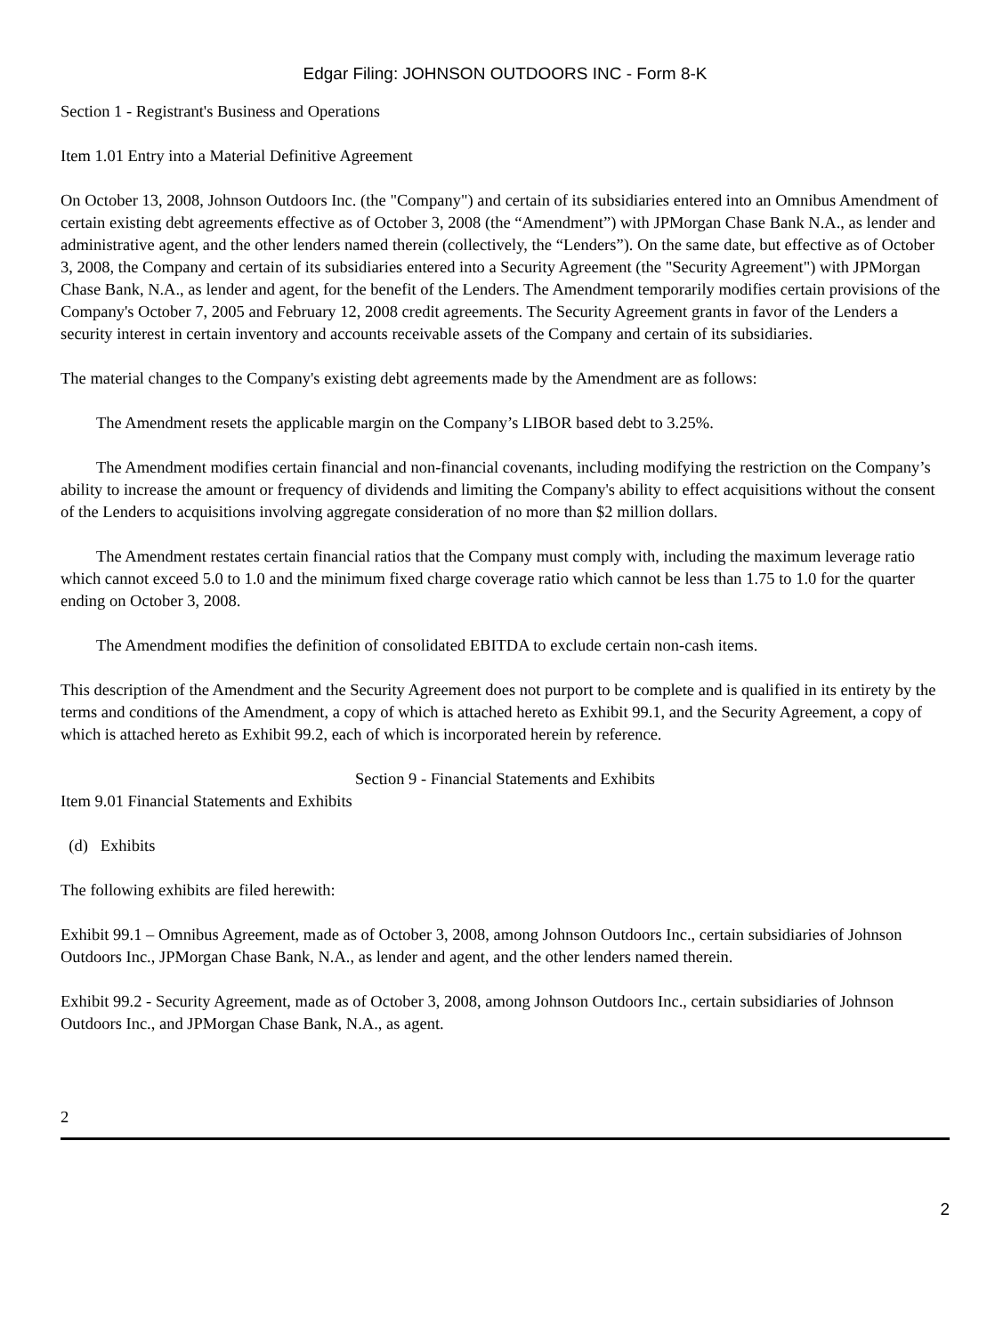Edgar Filing: JOHNSON OUTDOORS INC - Form 8-K
Section 1 - Registrant's Business and Operations
Item 1.01 Entry into a Material Definitive Agreement
On October 13, 2008, Johnson Outdoors Inc. (the "Company") and certain of its subsidiaries entered into an Omnibus Amendment of certain existing debt agreements effective as of October 3, 2008 (the “Amendment”) with JPMorgan Chase Bank N.A., as lender and administrative agent, and the other lenders named therein (collectively, the “Lenders”). On the same date, but effective as of October 3, 2008, the Company and certain of its subsidiaries entered into a Security Agreement (the "Security Agreement") with JPMorgan Chase Bank, N.A., as lender and agent, for the benefit of the Lenders. The Amendment temporarily modifies certain provisions of the Company's October 7, 2005 and February 12, 2008 credit agreements. The Security Agreement grants in favor of the Lenders a security interest in certain inventory and accounts receivable assets of the Company and certain of its subsidiaries.
The material changes to the Company's existing debt agreements made by the Amendment are as follows:
The Amendment resets the applicable margin on the Company’s LIBOR based debt to 3.25%.
The Amendment modifies certain financial and non-financial covenants, including modifying the restriction on the Company’s ability to increase the amount or frequency of dividends and limiting the Company's ability to effect acquisitions without the consent of the Lenders to acquisitions involving aggregate consideration of no more than $2 million dollars.
The Amendment restates certain financial ratios that the Company must comply with, including the maximum leverage ratio which cannot exceed 5.0 to 1.0 and the minimum fixed charge coverage ratio which cannot be less than 1.75 to 1.0 for the quarter ending on October 3, 2008.
The Amendment modifies the definition of consolidated EBITDA to exclude certain non-cash items.
This description of the Amendment and the Security Agreement does not purport to be complete and is qualified in its entirety by the terms and conditions of the Amendment, a copy of which is attached hereto as Exhibit 99.1, and the Security Agreement, a copy of which is attached hereto as Exhibit 99.2, each of which is incorporated herein by reference.
Section 9 - Financial Statements and Exhibits
Item 9.01 Financial Statements and Exhibits
(d) Exhibits
The following exhibits are filed herewith:
Exhibit 99.1 – Omnibus Agreement, made as of October 3, 2008, among Johnson Outdoors Inc., certain subsidiaries of Johnson Outdoors Inc., JPMorgan Chase Bank, N.A., as lender and agent, and the other lenders named therein.
Exhibit 99.2 - Security Agreement, made as of October 3, 2008, among Johnson Outdoors Inc., certain subsidiaries of Johnson Outdoors Inc., and JPMorgan Chase Bank, N.A., as agent.
2
2